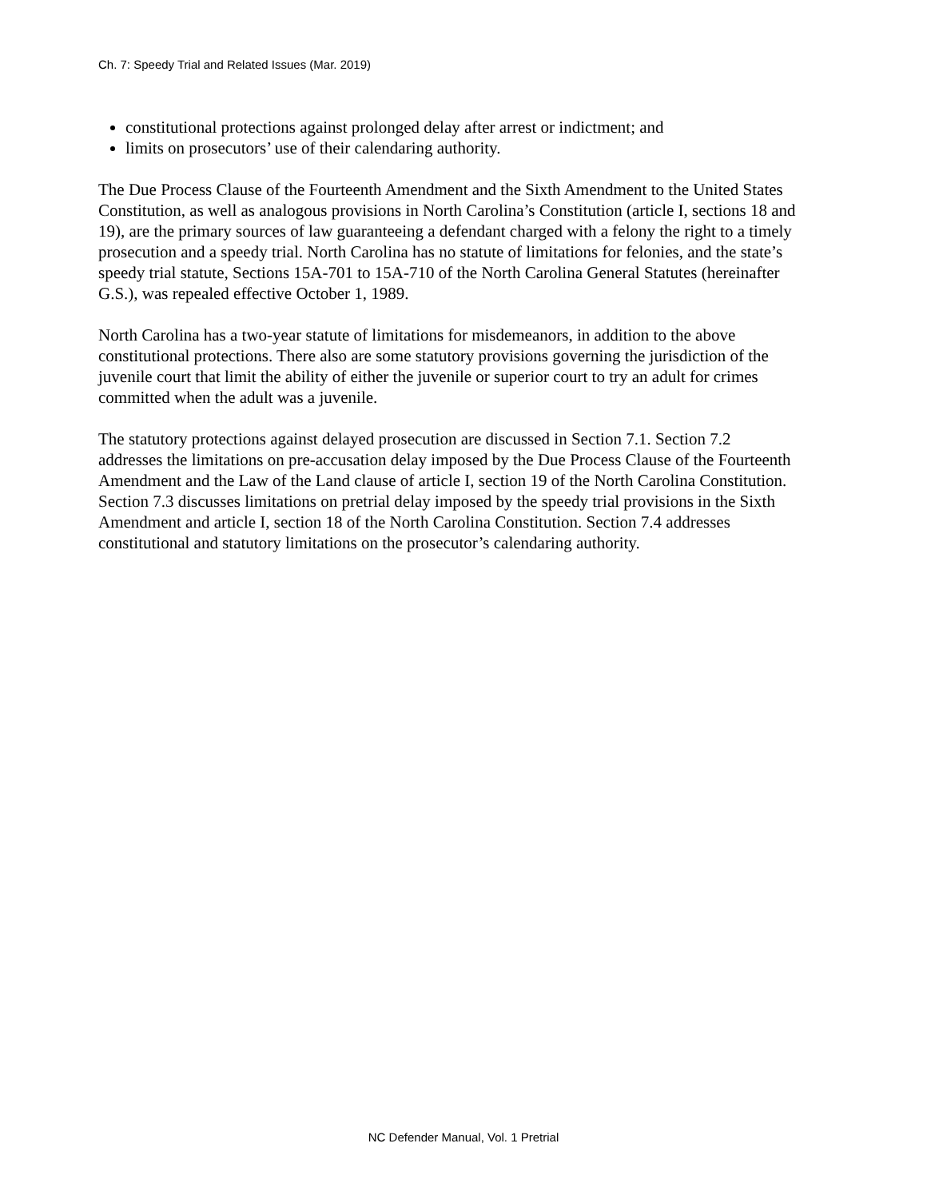Ch. 7: Speedy Trial and Related Issues (Mar. 2019)
constitutional protections against prolonged delay after arrest or indictment; and
limits on prosecutors’ use of their calendaring authority.
The Due Process Clause of the Fourteenth Amendment and the Sixth Amendment to the United States Constitution, as well as analogous provisions in North Carolina’s Constitution (article I, sections 18 and 19), are the primary sources of law guaranteeing a defendant charged with a felony the right to a timely prosecution and a speedy trial. North Carolina has no statute of limitations for felonies, and the state’s speedy trial statute, Sections 15A-701 to 15A-710 of the North Carolina General Statutes (hereinafter G.S.), was repealed effective October 1, 1989.
North Carolina has a two-year statute of limitations for misdemeanors, in addition to the above constitutional protections. There also are some statutory provisions governing the jurisdiction of the juvenile court that limit the ability of either the juvenile or superior court to try an adult for crimes committed when the adult was a juvenile.
The statutory protections against delayed prosecution are discussed in Section 7.1. Section 7.2 addresses the limitations on pre-accusation delay imposed by the Due Process Clause of the Fourteenth Amendment and the Law of the Land clause of article I, section 19 of the North Carolina Constitution. Section 7.3 discusses limitations on pretrial delay imposed by the speedy trial provisions in the Sixth Amendment and article I, section 18 of the North Carolina Constitution. Section 7.4 addresses constitutional and statutory limitations on the prosecutor’s calendaring authority.
NC Defender Manual, Vol. 1 Pretrial